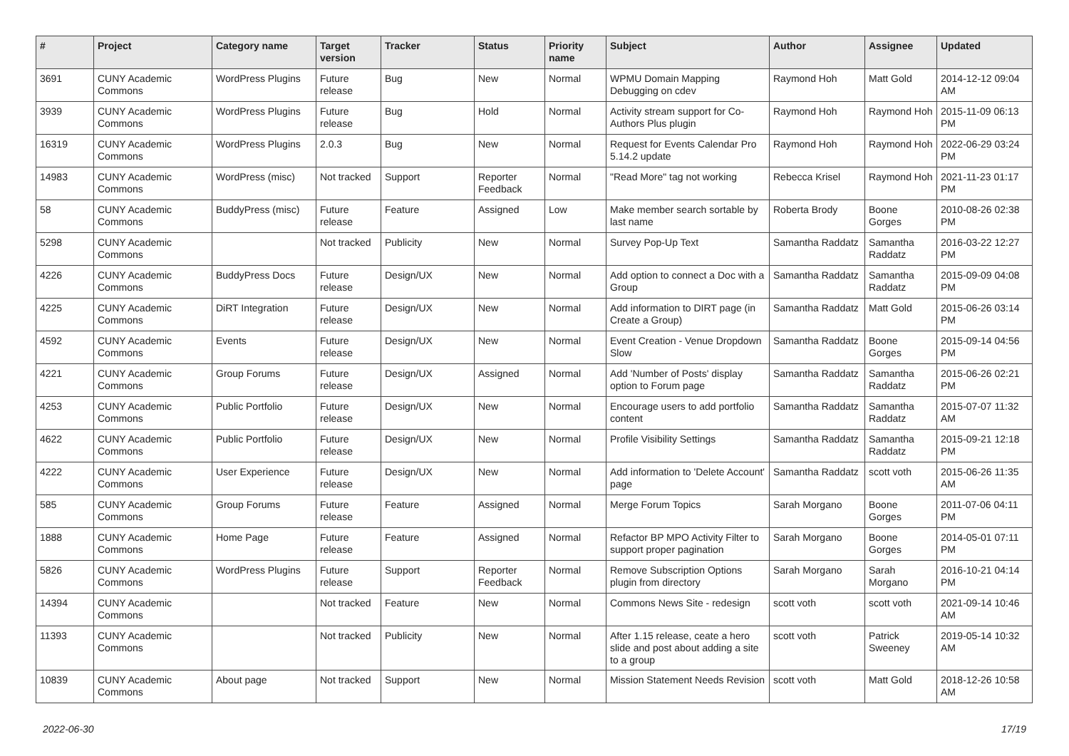| # | Project | Category name | Target version | Tracker | Status | Priority name | Subject | Author | Assignee | Updated |
| --- | --- | --- | --- | --- | --- | --- | --- | --- | --- | --- |
| 3691 | CUNY Academic Commons | WordPress Plugins | Future release | Bug | New | Normal | WPMU Domain Mapping Debugging on cdev | Raymond Hoh | Matt Gold | 2014-12-12 09:04 AM |
| 3939 | CUNY Academic Commons | WordPress Plugins | Future release | Bug | Hold | Normal | Activity stream support for Co-Authors Plus plugin | Raymond Hoh | Raymond Hoh | 2015-11-09 06:13 PM |
| 16319 | CUNY Academic Commons | WordPress Plugins | 2.0.3 | Bug | New | Normal | Request for Events Calendar Pro 5.14.2 update | Raymond Hoh | Raymond Hoh | 2022-06-29 03:24 PM |
| 14983 | CUNY Academic Commons | WordPress (misc) | Not tracked | Support | Reporter Feedback | Normal | "Read More" tag not working | Rebecca Krisel | Raymond Hoh | 2021-11-23 01:17 PM |
| 58 | CUNY Academic Commons | BuddyPress (misc) | Future release | Feature | Assigned | Low | Make member search sortable by last name | Roberta Brody | Boone Gorges | 2010-08-26 02:38 PM |
| 5298 | CUNY Academic Commons | | Not tracked | Publicity | New | Normal | Survey Pop-Up Text | Samantha Raddatz | Samantha Raddatz | 2016-03-22 12:27 PM |
| 4226 | CUNY Academic Commons | BuddyPress Docs | Future release | Design/UX | New | Normal | Add option to connect a Doc with a Group | Samantha Raddatz | Samantha Raddatz | 2015-09-09 04:08 PM |
| 4225 | CUNY Academic Commons | DiRT Integration | Future release | Design/UX | New | Normal | Add information to DIRT page (in Create a Group) | Samantha Raddatz | Matt Gold | 2015-06-26 03:14 PM |
| 4592 | CUNY Academic Commons | Events | Future release | Design/UX | New | Normal | Event Creation - Venue Dropdown Slow | Samantha Raddatz | Boone Gorges | 2015-09-14 04:56 PM |
| 4221 | CUNY Academic Commons | Group Forums | Future release | Design/UX | Assigned | Normal | Add 'Number of Posts' display option to Forum page | Samantha Raddatz | Samantha Raddatz | 2015-06-26 02:21 PM |
| 4253 | CUNY Academic Commons | Public Portfolio | Future release | Design/UX | New | Normal | Encourage users to add portfolio content | Samantha Raddatz | Samantha Raddatz | 2015-07-07 11:32 AM |
| 4622 | CUNY Academic Commons | Public Portfolio | Future release | Design/UX | New | Normal | Profile Visibility Settings | Samantha Raddatz | Samantha Raddatz | 2015-09-21 12:18 PM |
| 4222 | CUNY Academic Commons | User Experience | Future release | Design/UX | New | Normal | Add information to 'Delete Account' page | Samantha Raddatz | scott voth | 2015-06-26 11:35 AM |
| 585 | CUNY Academic Commons | Group Forums | Future release | Feature | Assigned | Normal | Merge Forum Topics | Sarah Morgano | Boone Gorges | 2011-07-06 04:11 PM |
| 1888 | CUNY Academic Commons | Home Page | Future release | Feature | Assigned | Normal | Refactor BP MPO Activity Filter to support proper pagination | Sarah Morgano | Boone Gorges | 2014-05-01 07:11 PM |
| 5826 | CUNY Academic Commons | WordPress Plugins | Future release | Support | Reporter Feedback | Normal | Remove Subscription Options plugin from directory | Sarah Morgano | Sarah Morgano | 2016-10-21 04:14 PM |
| 14394 | CUNY Academic Commons | | Not tracked | Feature | New | Normal | Commons News Site - redesign | scott voth | scott voth | 2021-09-14 10:46 AM |
| 11393 | CUNY Academic Commons | | Not tracked | Publicity | New | Normal | After 1.15 release, ceate a hero slide and post about adding a site to a group | scott voth | Patrick Sweeney | 2019-05-14 10:32 AM |
| 10839 | CUNY Academic Commons | About page | Not tracked | Support | New | Normal | Mission Statement Needs Revision | scott voth | Matt Gold | 2018-12-26 10:58 AM |
2022-06-30 17/19